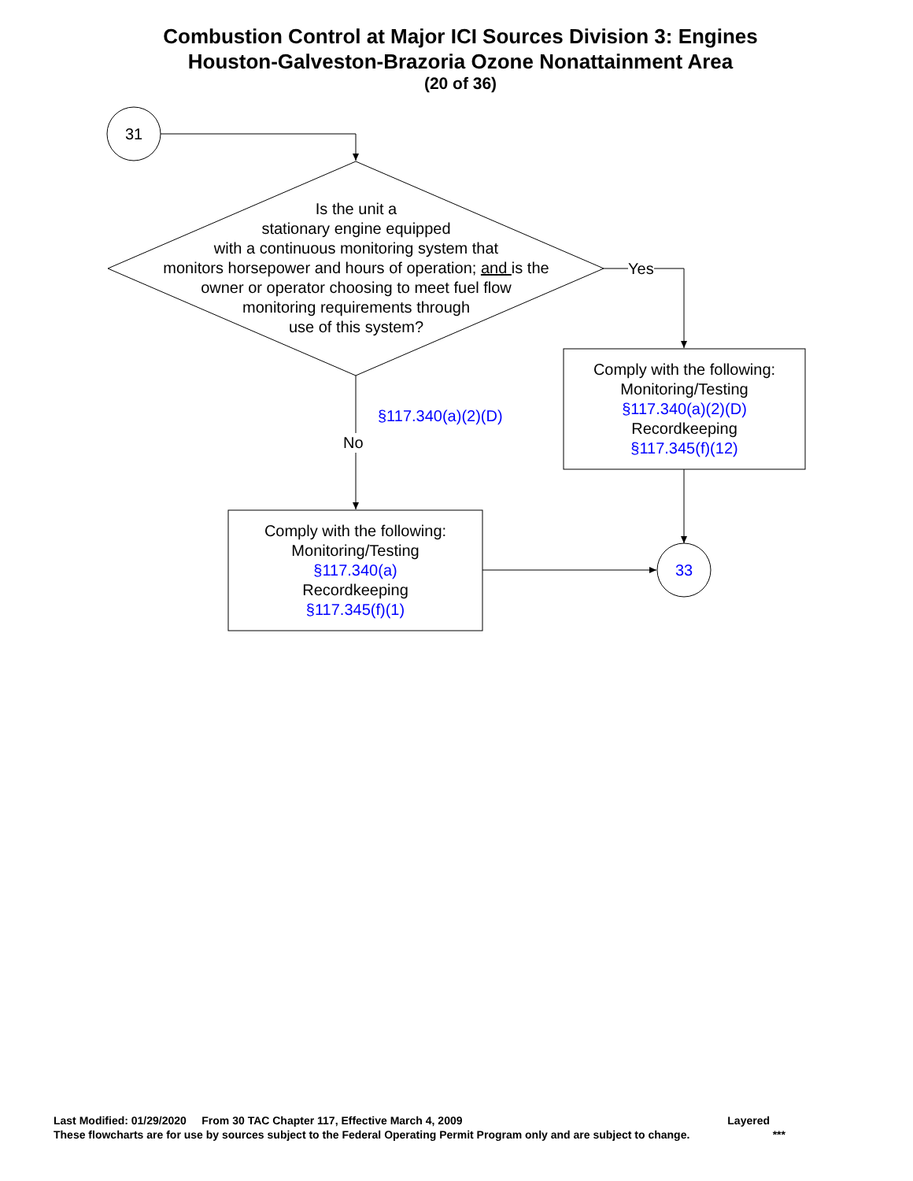Combustion Control at Major ICI Sources Division 3: Engines
Houston-Galveston-Brazoria Ozone Nonattainment Area
(20 of 36)
31
Is the unit a
stationary engine equipped
with a continuous monitoring system that
monitors horsepower and hours of operation; and is the
owner or operator choosing to meet fuel flow
monitoring requirements through
use of this system?
Yes
§117.340(a)(2)(D)
No
Comply with the following:
Monitoring/Testing
§117.340(a)(2)(D)
Recordkeeping
§117.345(f)(12)
Comply with the following:
Monitoring/Testing
§117.340(a)
Recordkeeping
§117.345(f)(1)
33
Last Modified: 01/29/2020 From 30 TAC Chapter 117, Effective March 4, 2009 Layered
These flowcharts are for use by sources subject to the Federal Operating Permit Program only and are subject to change. ***